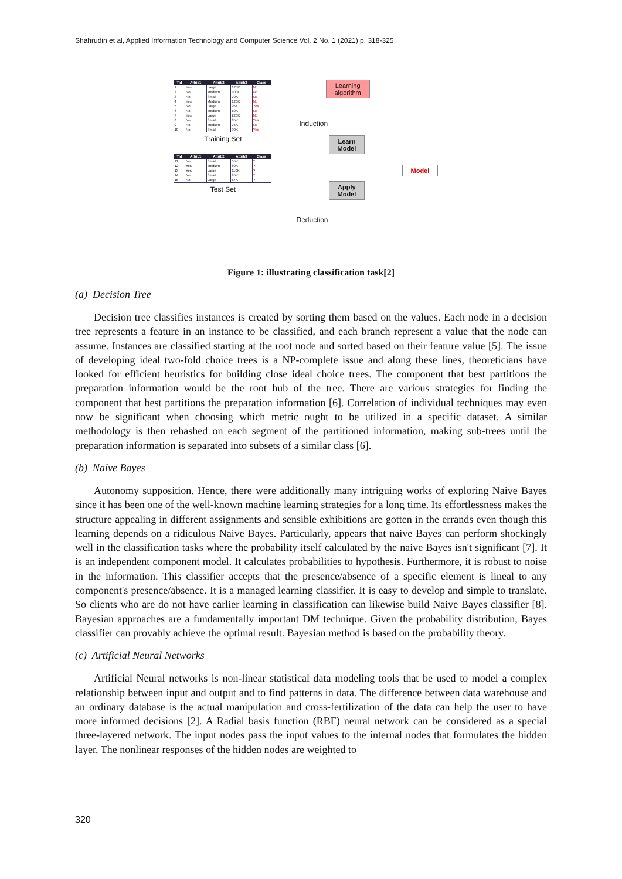Shahrudin et al, Applied Information Technology and Computer Science Vol. 2 No. 1 (2021) p. 318-325
| Tid | Attrib1 | Attrib2 | Attrib3 | Class |
| --- | --- | --- | --- | --- |
| 1 | Yes | Large | 125K | No |
| 2 | No | Medium | 100K | No |
| 3 | No | Small | 70K | No |
| 4 | Yes | Medium | 120K | No |
| 5 | No | Large | 95K | Yes |
| 6 | No | Medium | 60K | No |
| 7 | Yes | Large | 220K | No |
| 8 | No | Small | 85K | Yes |
| 9 | No | Medium | 75K | No |
| 10 | No | Small | 90K | Yes |
Training Set
| Tid | Attrib1 | Attrib2 | Attrib3 | Class |
| --- | --- | --- | --- | --- |
| 11 | No | Small | 55K | ? |
| 12 | Yes | Medium | 80K | ? |
| 13 | Yes | Large | 110K | ? |
| 14 | No | Small | 95K | ? |
| 15 | No | Large | 67K | ? |
Test Set
Learning
algorithm
Induction
Learn
Model
Model
Apply
Model
Deduction
Figure 1: illustrating classification task[2]
(a) Decision Tree
Decision tree classifies instances is created by sorting them based on the values. Each node in a decision tree represents a feature in an instance to be classified, and each branch represent a value that the node can assume. Instances are classified starting at the root node and sorted based on their feature value [5]. The issue of developing ideal two-fold choice trees is a NP-complete issue and along these lines, theoreticians have looked for efficient heuristics for building close ideal choice trees. The component that best partitions the preparation information would be the root hub of the tree. There are various strategies for finding the component that best partitions the preparation information [6]. Correlation of individual techniques may even now be significant when choosing which metric ought to be utilized in a specific dataset. A similar methodology is then rehashed on each segment of the partitioned information, making sub-trees until the preparation information is separated into subsets of a similar class [6].
(b) Naïve Bayes
Autonomy supposition. Hence, there were additionally many intriguing works of exploring Naive Bayes since it has been one of the well-known machine learning strategies for a long time. Its effortlessness makes the structure appealing in different assignments and sensible exhibitions are gotten in the errands even though this learning depends on a ridiculous Naive Bayes. Particularly, appears that naive Bayes can perform shockingly well in the classification tasks where the probability itself calculated by the naive Bayes isn't significant [7]. It is an independent component model. It calculates probabilities to hypothesis. Furthermore, it is robust to noise in the information. This classifier accepts that the presence/absence of a specific element is lineal to any component's presence/absence. It is a managed learning classifier. It is easy to develop and simple to translate. So clients who are do not have earlier learning in classification can likewise build Naive Bayes classifier [8]. Bayesian approaches are a fundamentally important DM technique. Given the probability distribution, Bayes classifier can provably achieve the optimal result. Bayesian method is based on the probability theory.
(c) Artificial Neural Networks
Artificial Neural networks is non-linear statistical data modeling tools that be used to model a complex relationship between input and output and to find patterns in data. The difference between data warehouse and an ordinary database is the actual manipulation and cross-fertilization of the data can help the user to have more informed decisions [2]. A Radial basis function (RBF) neural network can be considered as a special three-layered network. The input nodes pass the input values to the internal nodes that formulates the hidden layer. The nonlinear responses of the hidden nodes are weighted to
320